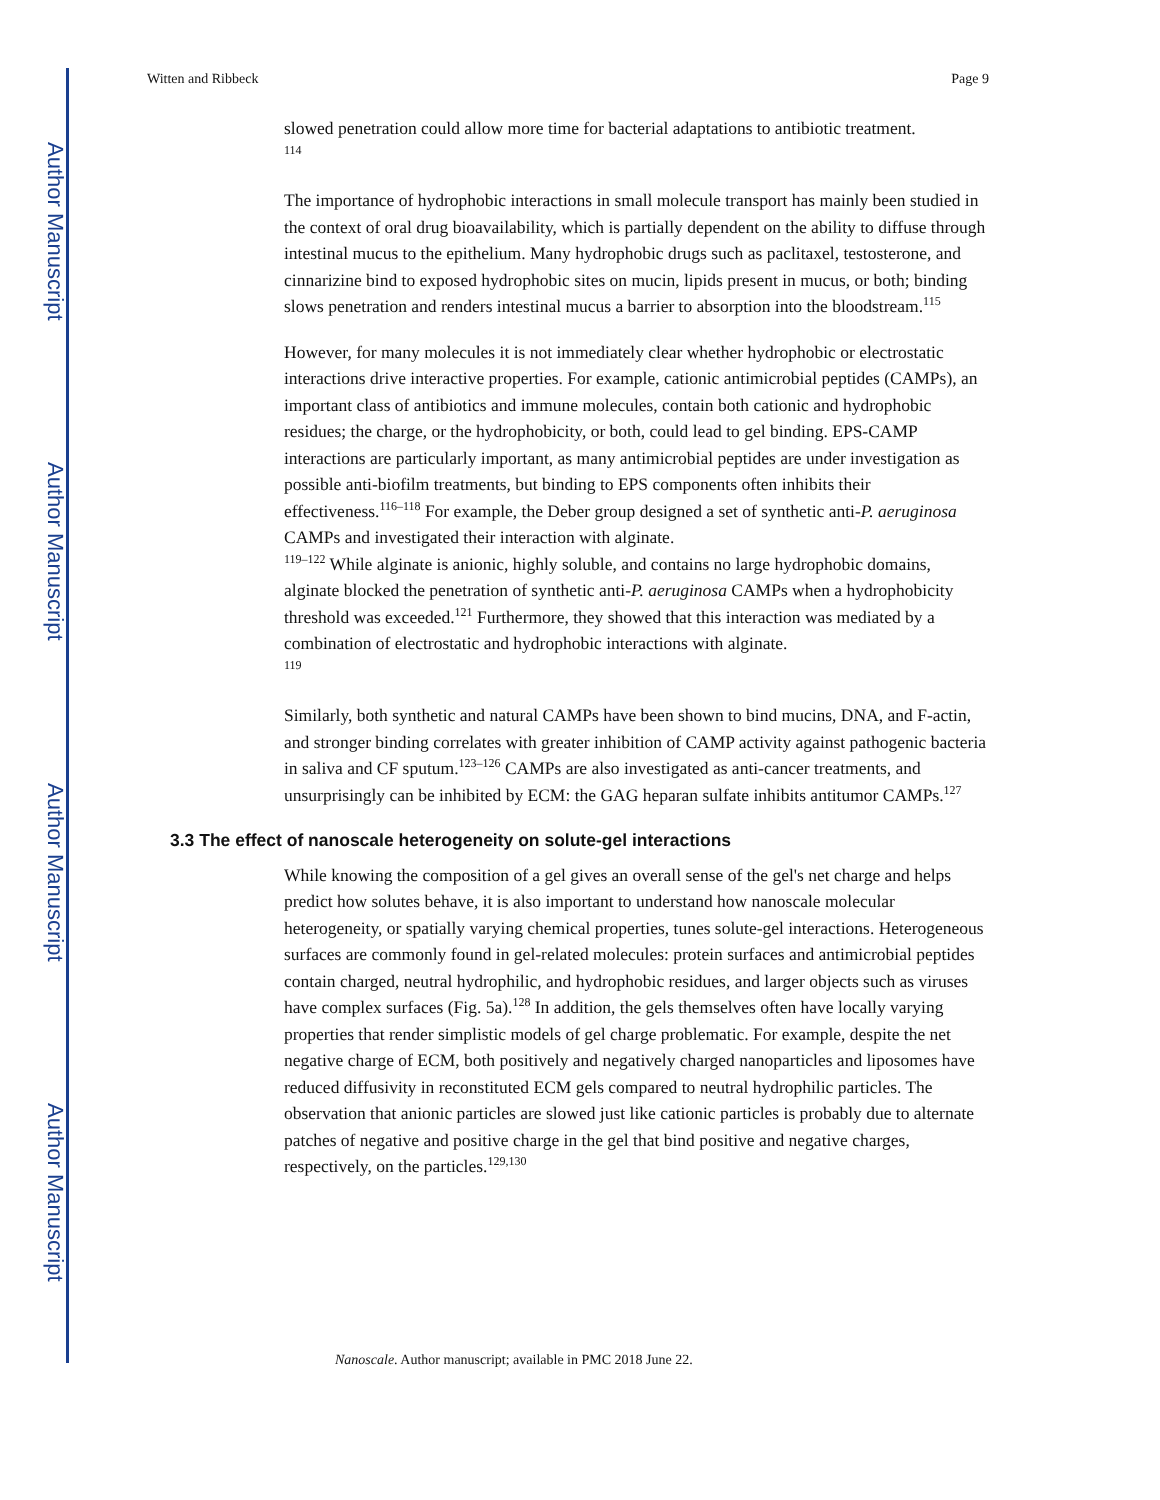Author Manuscript
Author Manuscript
Author Manuscript
Author Manuscript
Witten and Ribbeck Page 9
slowed penetration could allow more time for bacterial adaptations to antibiotic treatment.
<sup>114</sup>
The importance of hydrophobic interactions in small molecule transport has mainly been studied in the context of oral drug bioavailability, which is partially dependent on the ability to diffuse through intestinal mucus to the epithelium. Many hydrophobic drugs such as paclitaxel, testosterone, and cinnarizine bind to exposed hydrophobic sites on mucin, lipids present in mucus, or both; binding slows penetration and renders intestinal mucus a barrier to absorption into the bloodstream.<sup>115</sup>
However, for many molecules it is not immediately clear whether hydrophobic or electrostatic interactions drive interactive properties. For example, cationic antimicrobial peptides (CAMPs), an important class of antibiotics and immune molecules, contain both cationic and hydrophobic residues; the charge, or the hydrophobicity, or both, could lead to gel binding. EPS-CAMP interactions are particularly important, as many antimicrobial peptides are under investigation as possible anti-biofilm treatments, but binding to EPS components often inhibits their effectiveness.<sup>116–118</sup> For example, the Deber group designed a set of synthetic anti-P. aeruginosa CAMPs and investigated their interaction with alginate.
<sup>119–122</sup> While alginate is anionic, highly soluble, and contains no large hydrophobic domains, alginate blocked the penetration of synthetic anti-P. aeruginosa CAMPs when a hydrophobicity threshold was exceeded.<sup>121</sup> Furthermore, they showed that this interaction was mediated by a combination of electrostatic and hydrophobic interactions with alginate.
<sup>119</sup>
Similarly, both synthetic and natural CAMPs have been shown to bind mucins, DNA, and F-actin, and stronger binding correlates with greater inhibition of CAMP activity against pathogenic bacteria in saliva and CF sputum.<sup>123–126</sup> CAMPs are also investigated as anti-cancer treatments, and unsurprisingly can be inhibited by ECM: the GAG heparan sulfate inhibits antitumor CAMPs.<sup>127</sup>
3.3 The effect of nanoscale heterogeneity on solute-gel interactions
While knowing the composition of a gel gives an overall sense of the gel's net charge and helps predict how solutes behave, it is also important to understand how nanoscale molecular heterogeneity, or spatially varying chemical properties, tunes solute-gel interactions. Heterogeneous surfaces are commonly found in gel-related molecules: protein surfaces and antimicrobial peptides contain charged, neutral hydrophilic, and hydrophobic residues, and larger objects such as viruses have complex surfaces (Fig. 5a).<sup>128</sup> In addition, the gels themselves often have locally varying properties that render simplistic models of gel charge problematic. For example, despite the net negative charge of ECM, both positively and negatively charged nanoparticles and liposomes have reduced diffusivity in reconstituted ECM gels compared to neutral hydrophilic particles. The observation that anionic particles are slowed just like cationic particles is probably due to alternate patches of negative and positive charge in the gel that bind positive and negative charges, respectively, on the particles.<sup>129,130</sup>
Nanoscale. Author manuscript; available in PMC 2018 June 22.